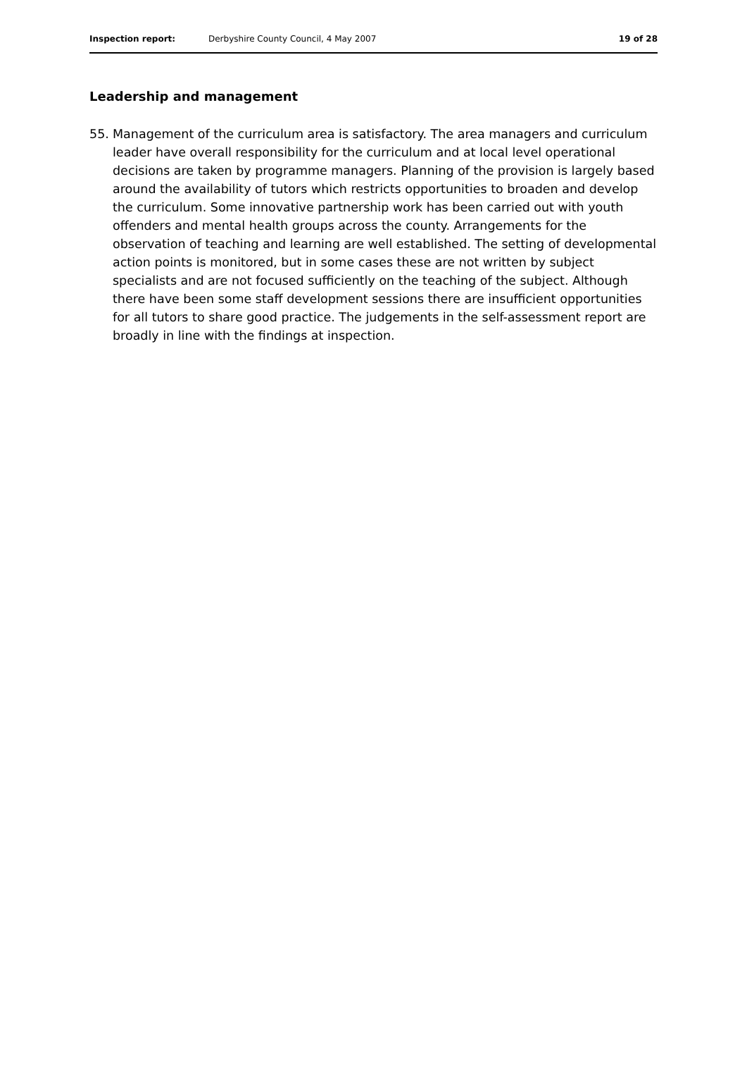Inspection report: Derbyshire County Council, 4 May 2007 19 of 28
Leadership and management
55. Management of the curriculum area is satisfactory. The area managers and curriculum leader have overall responsibility for the curriculum and at local level operational decisions are taken by programme managers. Planning of the provision is largely based around the availability of tutors which restricts opportunities to broaden and develop the curriculum. Some innovative partnership work has been carried out with youth offenders and mental health groups across the county. Arrangements for the observation of teaching and learning are well established. The setting of developmental action points is monitored, but in some cases these are not written by subject specialists and are not focused sufficiently on the teaching of the subject. Although there have been some staff development sessions there are insufficient opportunities for all tutors to share good practice. The judgements in the self-assessment report are broadly in line with the findings at inspection.